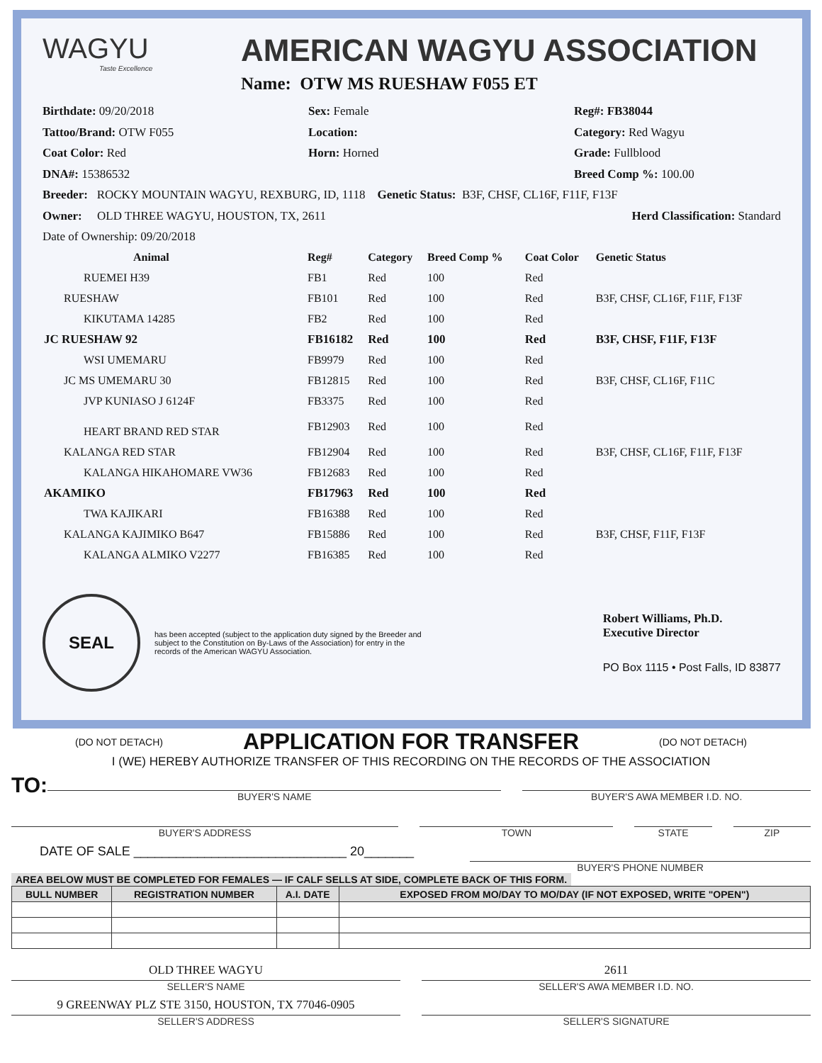WAGYU
Taste Excellence
AMERICAN WAGYU ASSOCIATION
Name: OTW MS RUESHAW F055 ET
Birthdate: 09/20/2018
Sex: Female
Reg#: FB38044
Tattoo/Brand: OTW F055
Location:
Category: Red Wagyu
Coat Color: Red
Horn: Horned
Grade: Fullblood
DNA#: 15386532
Breed Comp %: 100.00
Breeder: ROCKY MOUNTAIN WAGYU, REXBURG, ID, 1118 Genetic Status: B3F, CHSF, CL16F, F11F, F13F
Owner: OLD THREE WAGYU, HOUSTON, TX, 2611 Herd Classification: Standard
Date of Ownership: 09/20/2018
| Animal | Reg# | Category | Breed Comp % | Coat Color | Genetic Status |
| --- | --- | --- | --- | --- | --- |
| RUEMEI H39 | FB1 | Red | 100 | Red | |
| RUESHAW | FB101 | Red | 100 | Red | B3F, CHSF, CL16F, F11F, F13F |
| KIKUTAMA 14285 | FB2 | Red | 100 | Red | |
| JC RUESHAW 92 | FB16182 | Red | 100 | Red | B3F, CHSF, F11F, F13F |
| WSI UMEMARU | FB9979 | Red | 100 | Red | |
| JC MS UMEMARU 30 | FB12815 | Red | 100 | Red | B3F, CHSF, CL16F, F11C |
| JVP KUNIASO J 6124F | FB3375 | Red | 100 | Red | |
| HEART BRAND RED STAR | FB12903 | Red | 100 | Red | |
| KALANGA RED STAR | FB12904 | Red | 100 | Red | B3F, CHSF, CL16F, F11F, F13F |
| KALANGA HIKAHOMARE VW36 | FB12683 | Red | 100 | Red | |
| AKAMIKO | FB17963 | Red | 100 | Red | |
| TWA KAJIKARI | FB16388 | Red | 100 | Red | |
| KALANGA KAJIMIKO B647 | FB15886 | Red | 100 | Red | B3F, CHSF, F11F, F13F |
| KALANGA ALMIKO V2277 | FB16385 | Red | 100 | Red | |
SEAL
has been accepted (subject to the application duty signed by the Breeder and subject to the Constitution on By-Laws of the Association) for entry in the records of the American WAGYU Association.
Robert Williams, Ph.D.
Executive Director
PO Box 1115 • Post Falls, ID 83877
(DO NOT DETACH) APPLICATION FOR TRANSFER (DO NOT DETACH)
I (WE) HEREBY AUTHORIZE TRANSFER OF THIS RECORDING ON THE RECORDS OF THE ASSOCIATION
TO:
BUYER'S NAME
BUYER'S AWA MEMBER I.D. NO.
BUYER'S ADDRESS TOWN STATE ZIP
DATE OF SALE ______________________________ 20_______
BUYER'S PHONE NUMBER
AREA BELOW MUST BE COMPLETED FOR FEMALES — IF CALF SELLS AT SIDE, COMPLETE BACK OF THIS FORM.
| BULL NUMBER | REGISTRATION NUMBER | A.I. DATE | EXPOSED FROM MO/DAY TO MO/DAY (IF NOT EXPOSED, WRITE "OPEN") |
| --- | --- | --- | --- |
OLD THREE WAGYU
SELLER'S NAME
2611
SELLER'S AWA MEMBER I.D. NO.
9 GREENWAY PLZ STE 3150, HOUSTON, TX 77046-0905
SELLER'S ADDRESS
SELLER'S SIGNATURE